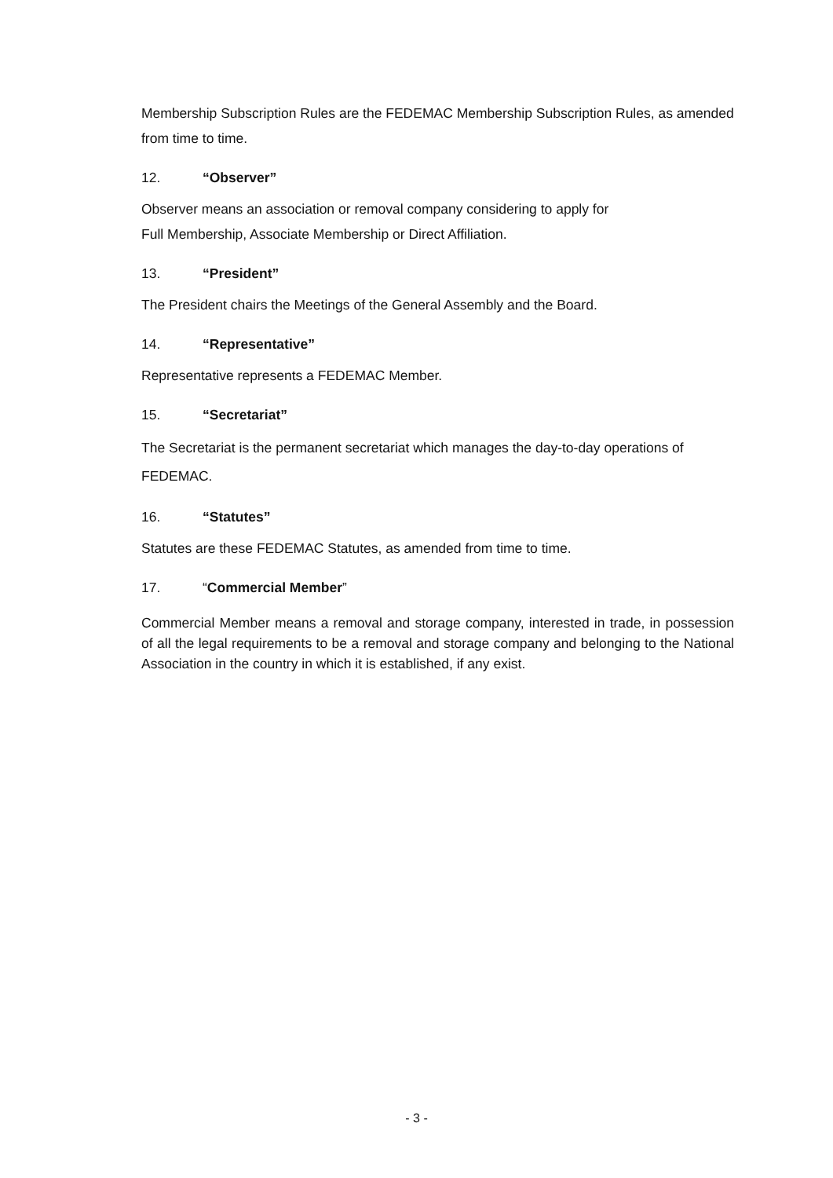Membership Subscription Rules are the FEDEMAC Membership Subscription Rules, as amended from time to time.
12. “Observer”
Observer means an association or removal company considering to apply for
Full Membership, Associate Membership or Direct Affiliation.
13. “President”
The President chairs the Meetings of the General Assembly and the Board.
14. “Representative”
Representative represents a FEDEMAC Member.
15. “Secretariat”
The Secretariat is the permanent secretariat which manages the day-to-day operations of FEDEMAC.
16. “Statutes”
Statutes are these FEDEMAC Statutes, as amended from time to time.
17. “Commercial Member”
Commercial Member means a removal and storage company, interested in trade, in possession of all the legal requirements to be a removal and storage company and belonging to the National Association in the country in which it is established, if any exist.
- 3 -